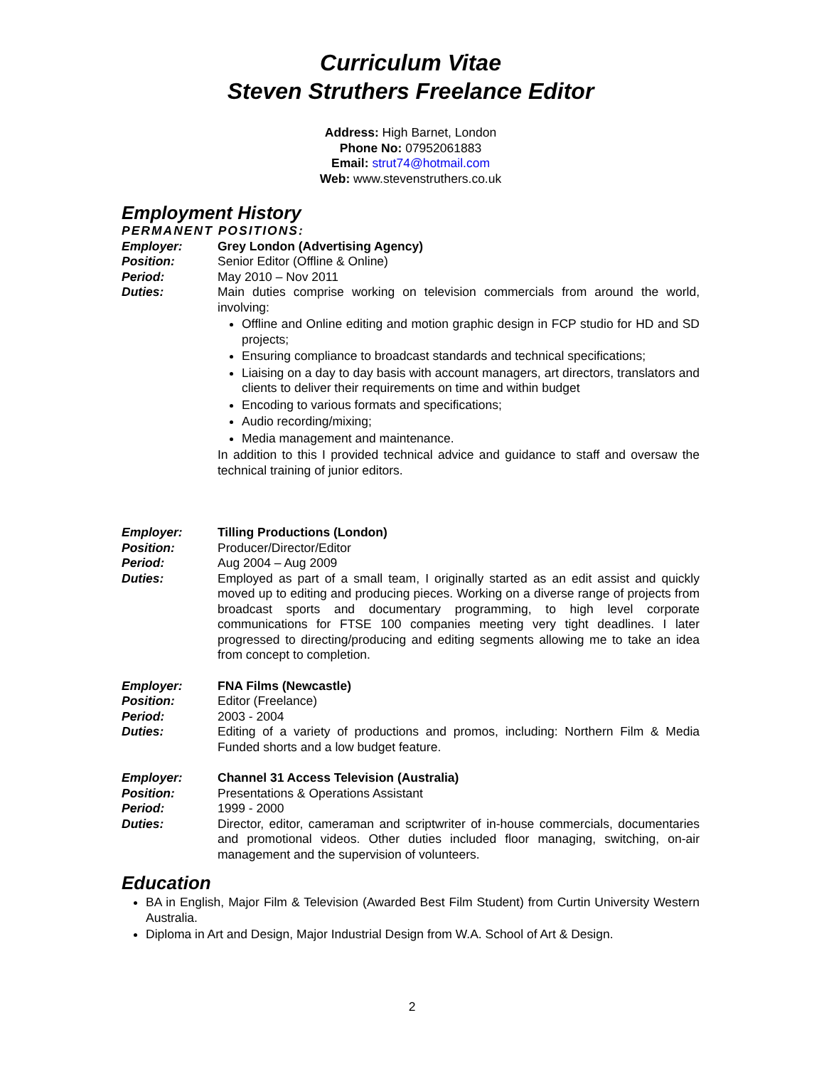Curriculum Vitae
Steven Struthers Freelance Editor
Address: High Barnet, London
Phone No: 07952061883
Email: strut74@hotmail.com
Web: www.stevenstruthers.co.uk
Employment History
PERMANENT POSITIONS:
Employer: Grey London (Advertising Agency)
Position: Senior Editor (Offline & Online)
Period: May 2010 – Nov 2011
Duties: Main duties comprise working on television commercials from around the world, involving:
Offline and Online editing and motion graphic design in FCP studio for HD and SD projects;
Ensuring compliance to broadcast standards and technical specifications;
Liaising on a day to day basis with account managers, art directors, translators and clients to deliver their requirements on time and within budget
Encoding to various formats and specifications;
Audio recording/mixing;
Media management and maintenance.
In addition to this I provided technical advice and guidance to staff and oversaw the technical training of junior editors.
Employer: Tilling Productions (London)
Position: Producer/Director/Editor
Period: Aug 2004 – Aug 2009
Duties: Employed as part of a small team, I originally started as an edit assist and quickly moved up to editing and producing pieces. Working on a diverse range of projects from broadcast sports and documentary programming, to high level corporate communications for FTSE 100 companies meeting very tight deadlines. I later progressed to directing/producing and editing segments allowing me to take an idea from concept to completion.
Employer: FNA Films (Newcastle)
Position: Editor (Freelance)
Period: 2003 - 2004
Duties: Editing of a variety of productions and promos, including: Northern Film & Media Funded shorts and a low budget feature.
Employer: Channel 31 Access Television (Australia)
Position: Presentations & Operations Assistant
Period: 1999 - 2000
Duties: Director, editor, cameraman and scriptwriter of in-house commercials, documentaries and promotional videos. Other duties included floor managing, switching, on-air management and the supervision of volunteers.
Education
BA in English, Major Film & Television (Awarded Best Film Student) from Curtin University Western Australia.
Diploma in Art and Design, Major Industrial Design from W.A. School of Art & Design.
2